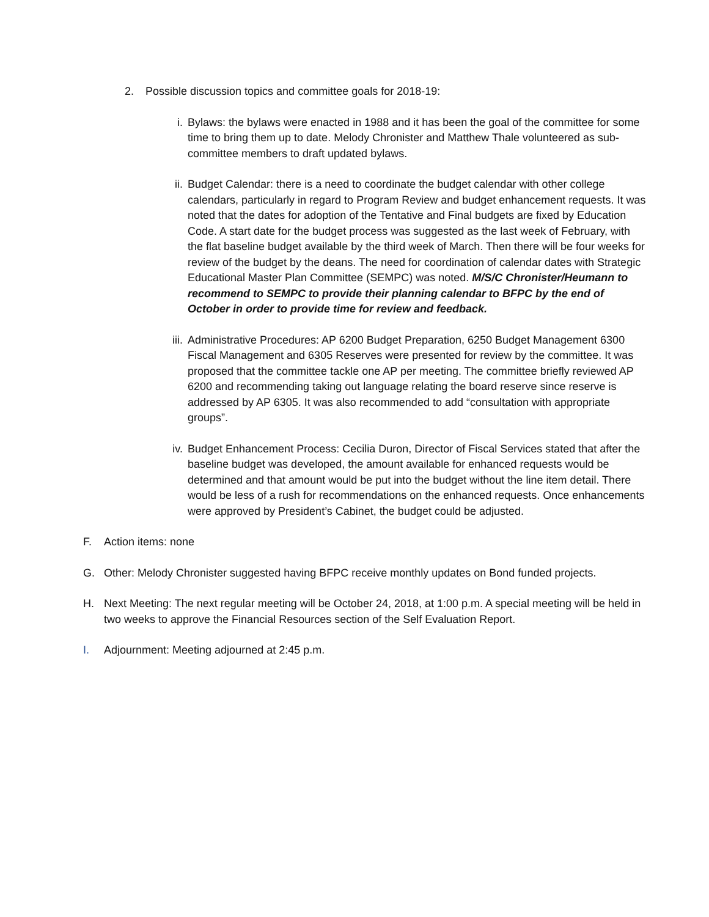2. Possible discussion topics and committee goals for 2018-19:
i. Bylaws: the bylaws were enacted in 1988 and it has been the goal of the committee for some time to bring them up to date. Melody Chronister and Matthew Thale volunteered as sub-committee members to draft updated bylaws.
ii. Budget Calendar: there is a need to coordinate the budget calendar with other college calendars, particularly in regard to Program Review and budget enhancement requests. It was noted that the dates for adoption of the Tentative and Final budgets are fixed by Education Code. A start date for the budget process was suggested as the last week of February, with the flat baseline budget available by the third week of March. Then there will be four weeks for review of the budget by the deans. The need for coordination of calendar dates with Strategic Educational Master Plan Committee (SEMPC) was noted. M/S/C Chronister/Heumann to recommend to SEMPC to provide their planning calendar to BFPC by the end of October in order to provide time for review and feedback.
iii. Administrative Procedures: AP 6200 Budget Preparation, 6250 Budget Management 6300 Fiscal Management and 6305 Reserves were presented for review by the committee. It was proposed that the committee tackle one AP per meeting. The committee briefly reviewed AP 6200 and recommending taking out language relating the board reserve since reserve is addressed by AP 6305. It was also recommended to add “consultation with appropriate groups”.
iv. Budget Enhancement Process: Cecilia Duron, Director of Fiscal Services stated that after the baseline budget was developed, the amount available for enhanced requests would be determined and that amount would be put into the budget without the line item detail. There would be less of a rush for recommendations on the enhanced requests. Once enhancements were approved by President’s Cabinet, the budget could be adjusted.
F. Action items: none
G. Other: Melody Chronister suggested having BFPC receive monthly updates on Bond funded projects.
H. Next Meeting: The next regular meeting will be October 24, 2018, at 1:00 p.m. A special meeting will be held in two weeks to approve the Financial Resources section of the Self Evaluation Report.
I. Adjournment: Meeting adjourned at 2:45 p.m.